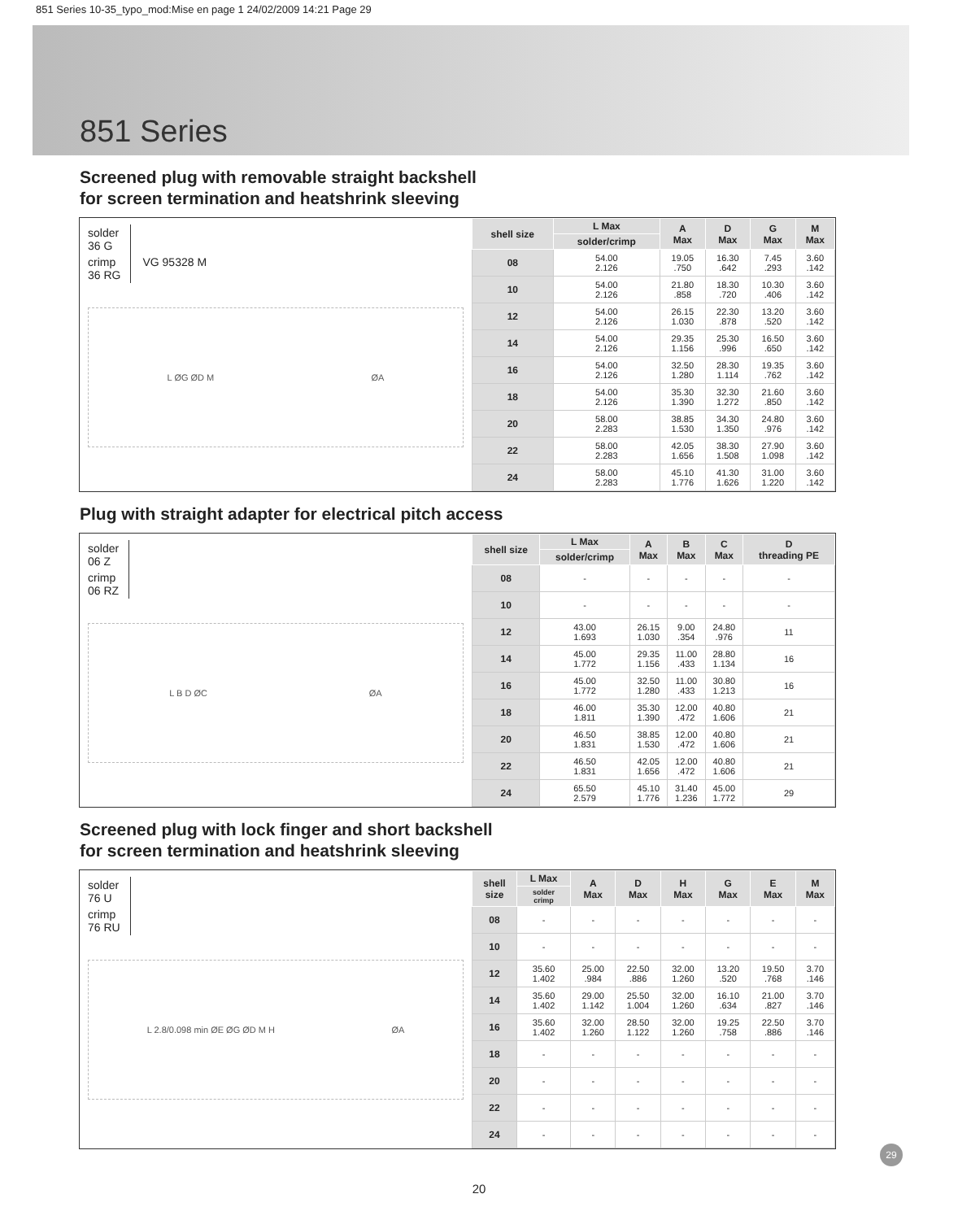851 Series 10-35_typo_mod:Mise en page 1 24/02/2009 14:21 Page 29
851 Series
Screened plug with removable straight backshell
for screen termination and heatshrink sleeving
| solder 36 G | |
| crimp 36 RG | VG 95328 M |
L ØG ØD M ØA
| shell size | L Max | A Max | D Max | G Max | M Max |
| --- | --- | --- | --- | --- | --- |
| | solder/crimp | | | | |
| 08 | 54.00 2.126 | 19.05 .750 | 16.30 .642 | 7.45 .293 | 3.60 .142 |
| 10 | 54.00 2.126 | 21.80 .858 | 18.30 .720 | 10.30 .406 | 3.60 .142 |
| 12 | 54.00 2.126 | 26.15 1.030 | 22.30 .878 | 13.20 .520 | 3.60 .142 |
| 14 | 54.00 2.126 | 29.35 1.156 | 25.30 .996 | 16.50 .650 | 3.60 .142 |
| 16 | 54.00 2.126 | 32.50 1.280 | 28.30 1.114 | 19.35 .762 | 3.60 .142 |
| 18 | 54.00 2.126 | 35.30 1.390 | 32.30 1.272 | 21.60 .850 | 3.60 .142 |
| 20 | 58.00 2.283 | 38.85 1.530 | 34.30 1.350 | 24.80 .976 | 3.60 .142 |
| 22 | 58.00 2.283 | 42.05 1.656 | 38.30 1.508 | 27.90 1.098 | 3.60 .142 |
| 24 | 58.00 2.283 | 45.10 1.776 | 41.30 1.626 | 31.00 1.220 | 3.60 .142 |
Plug with straight adapter for electrical pitch access
| solder 06 Z | |
| crimp 06 RZ | |
L B D ØC ØA
| shell size | L Max | A Max | B Max | C Max | D threading PE |
| --- | --- | --- | --- | --- | --- |
| | solder/crimp | | | | |
| 08 | - | - | - | - | - |
| 10 | - | - | - | - | - |
| 12 | 43.00 1.693 | 26.15 1.030 | 9.00 .354 | 24.80 .976 | 11 |
| 14 | 45.00 1.772 | 29.35 1.156 | 11.00 .433 | 28.80 1.134 | 16 |
| 16 | 45.00 1.772 | 32.50 1.280 | 11.00 .433 | 30.80 1.213 | 16 |
| 18 | 46.00 1.811 | 35.30 1.390 | 12.00 .472 | 40.80 1.606 | 21 |
| 20 | 46.50 1.831 | 38.85 1.530 | 12.00 .472 | 40.80 1.606 | 21 |
| 22 | 46.50 1.831 | 42.05 1.656 | 12.00 .472 | 40.80 1.606 | 21 |
| 24 | 65.50 2.579 | 45.10 1.776 | 31.40 1.236 | 45.00 1.772 | 29 |
Screened plug with lock finger and short backshell
for screen termination and heatshrink sleeving
| solder 76 U | |
| crimp 76 RU | |
L 2.8/0.098 min ØE ØG ØD M H ØA
| shell size | L Max | A Max | D Max | H Max | G Max | E Max | M Max |
| --- | --- | --- | --- | --- | --- | --- | --- |
| | solder crimp | | | | | | |
| 08 | - | - | - | - | - | - | - |
| 10 | - | - | - | - | - | - | - |
| 12 | 35.60 1.402 | 25.00 .984 | 22.50 .886 | 32.00 1.260 | 13.20 .520 | 19.50 .768 | 3.70 .146 |
| 14 | 35.60 1.402 | 29.00 1.142 | 25.50 1.004 | 32.00 1.260 | 16.10 .634 | 21.00 .827 | 3.70 .146 |
| 16 | 35.60 1.402 | 32.00 1.260 | 28.50 1.122 | 32.00 1.260 | 19.25 .758 | 22.50 .886 | 3.70 .146 |
| 18 | - | - | - | - | - | - | - |
| 20 | - | - | - | - | - | - | - |
| 22 | - | - | - | - | - | - | - |
| 24 | - | - | - | - | - | - | - |
29
20